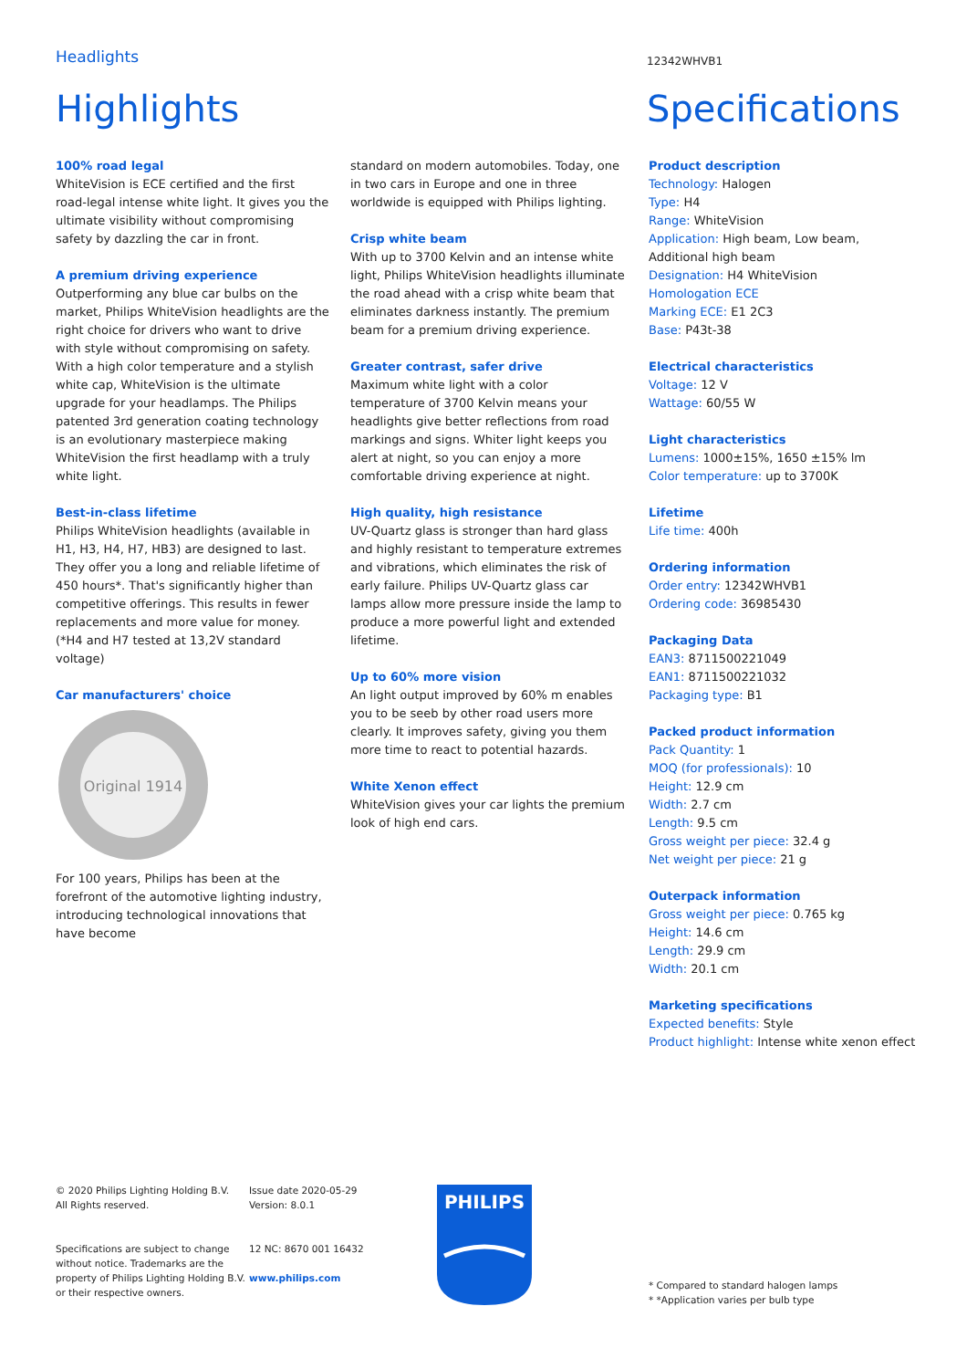Headlights
12342WHVB1
Highlights Specifications
100% road legal
WhiteVision is ECE certified and the first road-legal intense white light. It gives you the ultimate visibility without compromising safety by dazzling the car in front.
A premium driving experience
Outperforming any blue car bulbs on the market, Philips WhiteVision headlights are the right choice for drivers who want to drive with style without compromising on safety. With a high color temperature and a stylish white cap, WhiteVision is the ultimate upgrade for your headlamps. The Philips patented 3rd generation coating technology is an evolutionary masterpiece making WhiteVision the first headlamp with a truly white light.
Best-in-class lifetime
Philips WhiteVision headlights (available in H1, H3, H4, H7, HB3) are designed to last. They offer you a long and reliable lifetime of 450 hours*. That's significantly higher than competitive offerings. This results in fewer replacements and more value for money. (*H4 and H7 tested at 13,2V standard voltage)
Car manufacturers' choice
Original 1914
For 100 years, Philips has been at the forefront of the automotive lighting industry, introducing technological innovations that have become
standard on modern automobiles. Today, one in two cars in Europe and one in three worldwide is equipped with Philips lighting.
Crisp white beam
With up to 3700 Kelvin and an intense white light, Philips WhiteVision headlights illuminate the road ahead with a crisp white beam that eliminates darkness instantly. The premium beam for a premium driving experience.
Greater contrast, safer drive
Maximum white light with a color temperature of 3700 Kelvin means your headlights give better reflections from road markings and signs. Whiter light keeps you alert at night, so you can enjoy a more comfortable driving experience at night.
High quality, high resistance
UV-Quartz glass is stronger than hard glass and highly resistant to temperature extremes and vibrations, which eliminates the risk of early failure. Philips UV-Quartz glass car lamps allow more pressure inside the lamp to produce a more powerful light and extended lifetime.
Up to 60% more vision
An light output improved by 60% m enables you to be seeb by other road users more clearly. It improves safety, giving you them more time to react to potential hazards.
White Xenon effect
WhiteVision gives your car lights the premium look of high end cars.
Product description
Technology: Halogen
Type: H4
Range: WhiteVision
Application: High beam, Low beam, Additional high beam
Designation: H4 WhiteVision
Homologation ECE
Marking ECE: E1 2C3
Base: P43t-38
Electrical characteristics
Voltage: 12 V
Wattage: 60/55 W
Light characteristics
Lumens: 1000±15%, 1650 ±15% lm
Color temperature: up to 3700K
Lifetime
Life time: 400h
Ordering information
Order entry: 12342WHVB1
Ordering code: 36985430
Packaging Data
EAN3: 8711500221049
EAN1: 8711500221032
Packaging type: B1
Packed product information
Pack Quantity: 1
MOQ (for professionals): 10
Height: 12.9 cm
Width: 2.7 cm
Length: 9.5 cm
Gross weight per piece: 32.4 g
Net weight per piece: 21 g
Outerpack information
Gross weight per piece: 0.765 kg
Height: 14.6 cm
Length: 29.9 cm
Width: 20.1 cm
Marketing specifications
Expected benefits: Style
Product highlight: Intense white xenon effect
© 2020 Philips Lighting Holding B.V.
All Rights reserved.
Specifications are subject to change without notice. Trademarks are the property of Philips Lighting Holding B.V. or their respective owners.
Issue date 2020-05-29
Version: 8.0.1
12 NC: 8670 001 16432
www.philips.com
PHILIPS
* Compared to standard halogen lamps
* *Application varies per bulb type